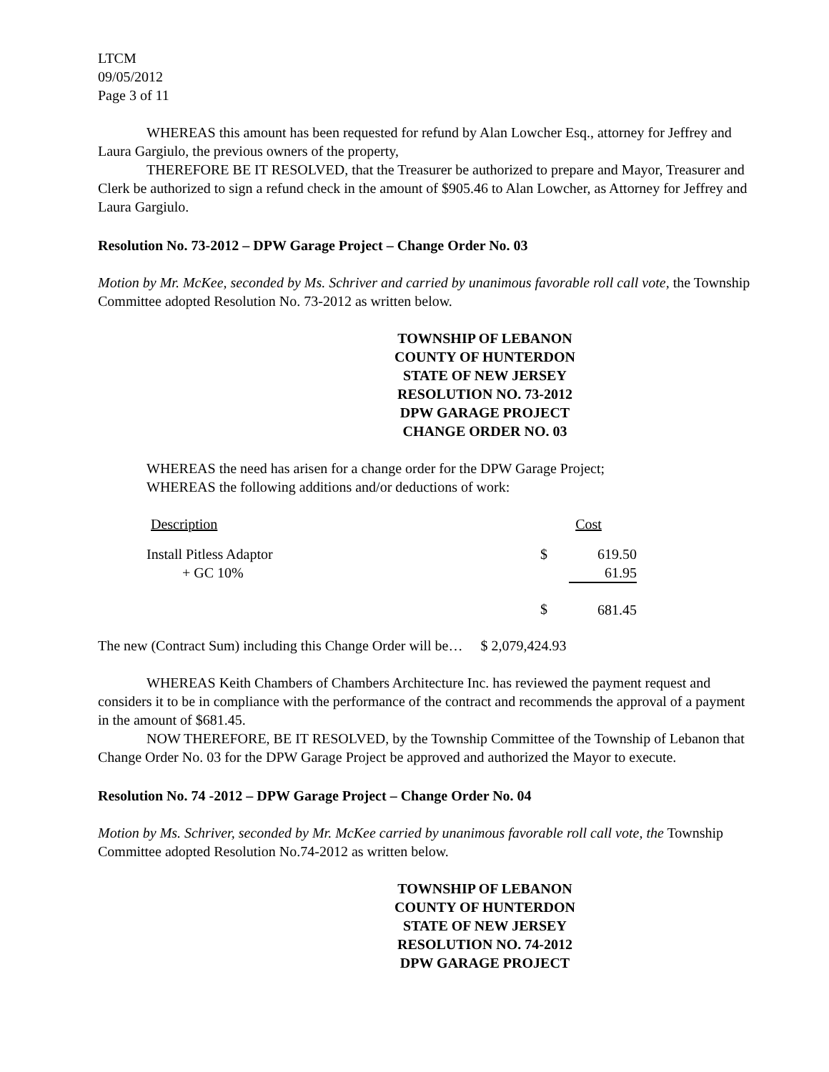LTCM
09/05/2012
Page 3 of 11
WHEREAS this amount has been requested for refund by Alan Lowcher Esq., attorney for Jeffrey and Laura Gargiulo, the previous owners of the property,
THEREFORE BE IT RESOLVED, that the Treasurer be authorized to prepare and Mayor, Treasurer and Clerk be authorized to sign a refund check in the amount of $905.46 to Alan Lowcher, as Attorney for Jeffrey and Laura Gargiulo.
Resolution No. 73-2012 – DPW Garage Project – Change Order No. 03
Motion by Mr. McKee, seconded by Ms. Schriver and carried by unanimous favorable roll call vote, the Township Committee adopted Resolution No. 73-2012 as written below.
TOWNSHIP OF LEBANON
COUNTY OF HUNTERDON
STATE OF NEW JERSEY
RESOLUTION NO. 73-2012
DPW GARAGE PROJECT
CHANGE ORDER NO. 03
WHEREAS the need has arisen for a change order for the DPW Garage Project;
WHEREAS the following additions and/or deductions of work:
| Description | Cost | |
| Install Pitless Adaptor + GC 10% | $ | 619.50 61.95 |
| | $ | 681.45 |
The new (Contract Sum) including this Change Order will be… $ 2,079,424.93
WHEREAS Keith Chambers of Chambers Architecture Inc. has reviewed the payment request and considers it to be in compliance with the performance of the contract and recommends the approval of a payment in the amount of $681.45.
NOW THEREFORE, BE IT RESOLVED, by the Township Committee of the Township of Lebanon that Change Order No. 03 for the DPW Garage Project be approved and authorized the Mayor to execute.
Resolution No. 74 -2012 – DPW Garage Project – Change Order No. 04
Motion by Ms. Schriver, seconded by Mr. McKee carried by unanimous favorable roll call vote, the Township Committee adopted Resolution No.74-2012 as written below.
TOWNSHIP OF LEBANON
COUNTY OF HUNTERDON
STATE OF NEW JERSEY
RESOLUTION NO. 74-2012
DPW GARAGE PROJECT